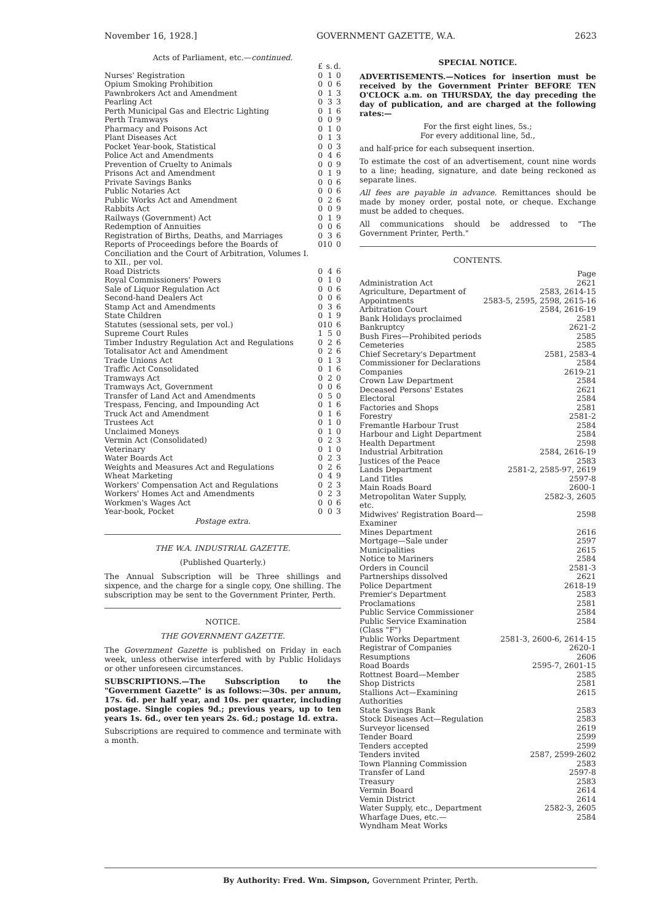November 16, 1928.] GOVERNMENT GAZETTE, W.A. 2623
Acts of Parliament, etc.—continued.
| | £ | s. | d. |
| Nurses' Registration | 0 | 1 | 0 |
| Opium Smoking Prohibition | 0 | 0 | 6 |
| Pawnbrokers Act and Amendment | 0 | 1 | 3 |
| Pearling Act | 0 | 3 | 3 |
| Perth Municipal Gas and Electric Lighting | 0 | 1 | 6 |
| Perth Tramways | 0 | 0 | 9 |
| Pharmacy and Poisons Act | 0 | 1 | 0 |
| Plant Diseases Act | 0 | 1 | 3 |
| Pocket Year-book, Statistical | 0 | 0 | 3 |
| Police Act and Amendments | 0 | 4 | 6 |
| Prevention of Cruelty to Animals | 0 | 0 | 9 |
| Prisons Act and Amendment | 0 | 1 | 9 |
| Private Savings Banks | 0 | 0 | 6 |
| Public Notaries Act | 0 | 0 | 6 |
| Public Works Act and Amendment | 0 | 2 | 6 |
| Rabbits Act | 0 | 0 | 9 |
| Railways (Government) Act | 0 | 1 | 9 |
| Redemption of Annuities | 0 | 0 | 6 |
| Registration of Births, Deaths, and Marriages | 0 | 3 | 6 |
| Reports of Proceedings before the Boards of Conciliation and the Court of Arbitration, Volumes I. to XII., per vol. | 0 | 10 | 0 |
| Road Districts | 0 | 4 | 6 |
| Royal Commissioners' Powers | 0 | 1 | 0 |
| Sale of Liquor Regulation Act | 0 | 0 | 6 |
| Second-hand Dealers Act | 0 | 0 | 6 |
| Stamp Act and Amendments | 0 | 3 | 6 |
| State Children | 0 | 1 | 9 |
| Statutes (sessional sets, per vol.) | 0 | 10 | 6 |
| Supreme Court Rules | 1 | 5 | 0 |
| Timber Industry Regulation Act and Regulations | 0 | 2 | 6 |
| Totalisator Act and Amendment | 0 | 2 | 6 |
| Trade Unions Act | 0 | 1 | 3 |
| Traffic Act Consolidated | 0 | 1 | 6 |
| Tramways Act | 0 | 2 | 0 |
| Tramways Act, Government | 0 | 0 | 6 |
| Transfer of Land Act and Amendments | 0 | 5 | 0 |
| Trespass, Fencing, and Impounding Act | 0 | 1 | 6 |
| Truck Act and Amendment | 0 | 1 | 6 |
| Trustees Act | 0 | 1 | 0 |
| Unclaimed Moneys | 0 | 1 | 0 |
| Vermin Act (Consolidated) | 0 | 2 | 3 |
| Veterinary | 0 | 1 | 0 |
| Water Boards Act | 0 | 2 | 3 |
| Weights and Measures Act and Regulations | 0 | 2 | 6 |
| Wheat Marketing | 0 | 4 | 9 |
| Workers' Compensation Act and Regulations | 0 | 2 | 3 |
| Workers' Homes Act and Amendments | 0 | 2 | 3 |
| Workmen's Wages Act | 0 | 0 | 6 |
| Year-book, Pocket | 0 | 0 | 3 |
Postage extra.
THE W.A. INDUSTRIAL GAZETTE.
(Published Quarterly.)
The Annual Subscription will be Three shillings and sixpence, and the charge for a single copy, One shilling. The subscription may be sent to the Government Printer, Perth.
NOTICE.
THE GOVERNMENT GAZETTE.
The Government Gazette is published on Friday in each week, unless otherwise interfered with by Public Holidays or other unforeseen circumstances.
SUBSCRIPTIONS.—The Subscription to the "Government Gazette" is as follows:—30s. per annum, 17s. 6d. per half year, and 10s. per quarter, including postage. Single copies 9d.; previous years, up to ten years 1s. 6d., over ten years 2s. 6d.; postage 1d. extra.
Subscriptions are required to commence and terminate with a month.
SPECIAL NOTICE.
ADVERTISEMENTS.—Notices for insertion must be received by the Government Printer BEFORE TEN O'CLOCK a.m. on THURSDAY, the day preceding the day of publication, and are charged at the following rates:—
For the first eight lines, 5s.;
For every additional line, 5d.,
and half-price for each subsequent insertion.
To estimate the cost of an advertisement, count nine words to a line; heading, signature, and date being reckoned as separate lines.
All fees are payable in advance. Remittances should be made by money order, postal note, or cheque. Exchange must be added to cheques.
All communications should be addressed to "The Government Printer, Perth."
CONTENTS.
| | Page |
| Administration Act | 2621 |
| Agriculture, Department of | 2583, 2614-15 |
| Appointments | 2583-5, 2595, 2598, 2615-16 |
| Arbitration Court | 2584, 2616-19 |
| Bank Holidays proclaimed | 2581 |
| Bankruptcy | 2621-2 |
| Bush Fires—Prohibited periods | 2585 |
| Cemeteries | 2585 |
| Chief Secretary's Department | 2581, 2583-4 |
| Commissioner for Declarations | 2584 |
| Companies | 2619-21 |
| Crown Law Department | 2584 |
| Deceased Persons' Estates | 2621 |
| Electoral | 2584 |
| Factories and Shops | 2581 |
| Forestry | 2581-2 |
| Fremantle Harbour Trust | 2584 |
| Harbour and Light Department | 2584 |
| Health Department | 2598 |
| Industrial Arbitration | 2584, 2616-19 |
| Justices of the Peace | 2583 |
| Lands Department | 2581-2, 2585-97, 2619 |
| Land Titles | 2597-8 |
| Main Roads Board | 2600-1 |
| Metropolitan Water Supply, etc. | 2582-3, 2605 |
| Midwives' Registration Board—Examiner | 2598 |
| Mines Department | 2616 |
| Mortgage—Sale under | 2597 |
| Municipalities | 2615 |
| Notice to Mariners | 2584 |
| Orders in Council | 2581-3 |
| Partnerships dissolved | 2621 |
| Police Department | 2618-19 |
| Premier's Department | 2583 |
| Proclamations | 2581 |
| Public Service Commissioner | 2584 |
| Public Service Examination (Class "F") | 2584 |
| Public Works Department | 2581-3, 2600-6, 2614-15 |
| Registrar of Companies | 2620-1 |
| Resumptions | 2606 |
| Road Boards | 2595-7, 2601-15 |
| Rottnest Board—Member | 2585 |
| Shop Districts | 2581 |
| Stallions Act—Examining Authorities | 2615 |
| State Savings Bank | 2583 |
| Stock Diseases Act—Regulation | 2583 |
| Surveyor licensed | 2619 |
| Tender Board | 2599 |
| Tenders accepted | 2599 |
| Tenders invited | 2587, 2599-2602 |
| Town Planning Commission | 2583 |
| Transfer of Land | 2597-8 |
| Treasury | 2583 |
| Vermin Board | 2614 |
| Vemin District | 2614 |
| Water Supply, etc., Department | 2582-3, 2605 |
| Wharfage Dues, etc.—Wyndham Meat Works | 2584 |
By Authority: Fred. Wm. Simpson, Government Printer, Perth.